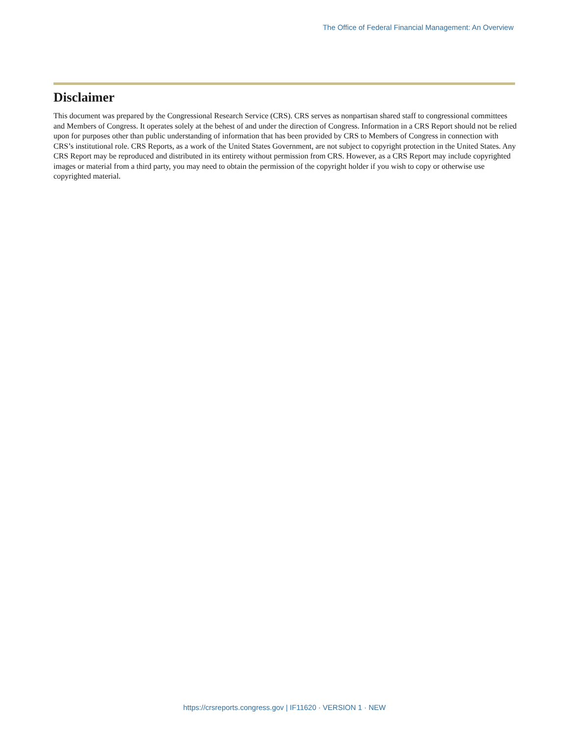The Office of Federal Financial Management: An Overview
Disclaimer
This document was prepared by the Congressional Research Service (CRS). CRS serves as nonpartisan shared staff to congressional committees and Members of Congress. It operates solely at the behest of and under the direction of Congress. Information in a CRS Report should not be relied upon for purposes other than public understanding of information that has been provided by CRS to Members of Congress in connection with CRS’s institutional role. CRS Reports, as a work of the United States Government, are not subject to copyright protection in the United States. Any CRS Report may be reproduced and distributed in its entirety without permission from CRS. However, as a CRS Report may include copyrighted images or material from a third party, you may need to obtain the permission of the copyright holder if you wish to copy or otherwise use copyrighted material.
https://crsreports.congress.gov | IF11620 · VERSION 1 · NEW